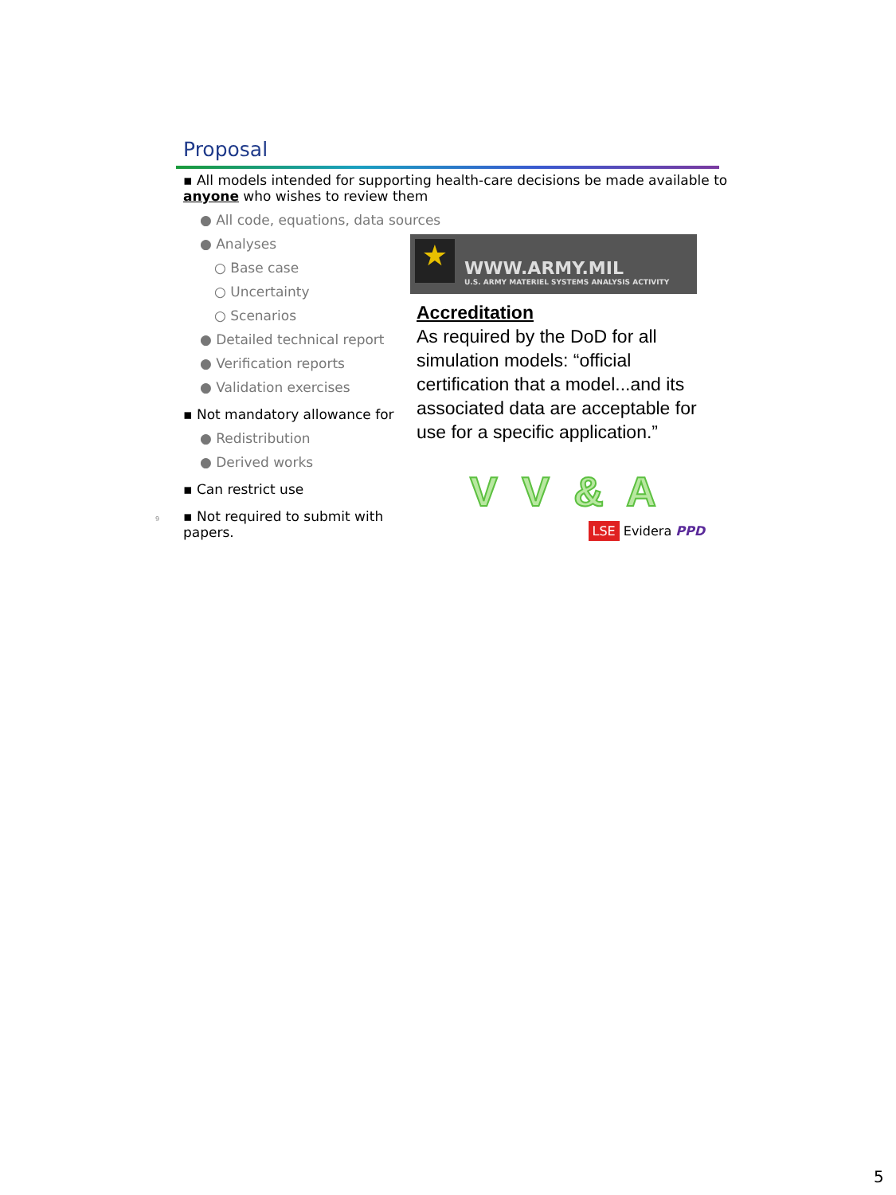Proposal
▪ All models intended for supporting health-care decisions be made available to anyone who wishes to review them
● All code, equations, data sources
● Analyses
○ Base case
○ Uncertainty
○ Scenarios
● Detailed technical report
● Verification reports
● Validation exercises
▪ Not mandatory allowance for
● Redistribution
● Derived works
▪ Can restrict use
9 ▪ Not required to submit with papers.
★
WWW.ARMY.MIL
U.S. ARMY MATERIEL SYSTEMS ANALYSIS ACTIVITY
Accreditation
As required by the DoD for all simulation models: “official certification that a model...and its associated data are acceptable for use for a specific application.”
V V & A
LSE Evidera PPD
5